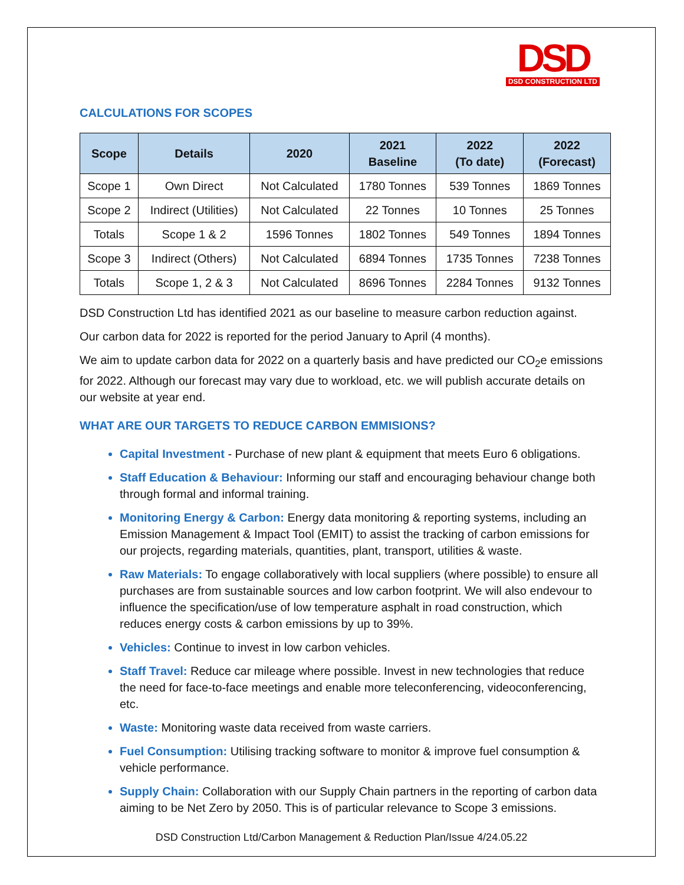DSD
DSD CONSTRUCTION LTD
CALCULATIONS FOR SCOPES
| Scope | Details | 2020 | 2021 Baseline | 2022 (To date) | 2022 (Forecast) |
| --- | --- | --- | --- | --- | --- |
| Scope 1 | Own Direct | Not Calculated | 1780 Tonnes | 539 Tonnes | 1869 Tonnes |
| Scope 2 | Indirect (Utilities) | Not Calculated | 22 Tonnes | 10 Tonnes | 25 Tonnes |
| Totals | Scope 1 & 2 | 1596 Tonnes | 1802 Tonnes | 549 Tonnes | 1894 Tonnes |
| Scope 3 | Indirect (Others) | Not Calculated | 6894 Tonnes | 1735 Tonnes | 7238 Tonnes |
| Totals | Scope 1, 2 & 3 | Not Calculated | 8696 Tonnes | 2284 Tonnes | 9132 Tonnes |
DSD Construction Ltd has identified 2021 as our baseline to measure carbon reduction against.
Our carbon data for 2022 is reported for the period January to April (4 months).
We aim to update carbon data for 2022 on a quarterly basis and have predicted our CO<sub>2</sub>e emissions for 2022. Although our forecast may vary due to workload, etc. we will publish accurate details on our website at year end.
WHAT ARE OUR TARGETS TO REDUCE CARBON EMMISIONS?
Capital Investment - Purchase of new plant & equipment that meets Euro 6 obligations.
Staff Education & Behaviour: Informing our staff and encouraging behaviour change both through formal and informal training.
Monitoring Energy & Carbon: Energy data monitoring & reporting systems, including an Emission Management & Impact Tool (EMIT) to assist the tracking of carbon emissions for our projects, regarding materials, quantities, plant, transport, utilities & waste.
Raw Materials: To engage collaboratively with local suppliers (where possible) to ensure all purchases are from sustainable sources and low carbon footprint. We will also endevour to influence the specification/use of low temperature asphalt in road construction, which reduces energy costs & carbon emissions by up to 39%.
Vehicles: Continue to invest in low carbon vehicles.
Staff Travel: Reduce car mileage where possible. Invest in new technologies that reduce the need for face-to-face meetings and enable more teleconferencing, videoconferencing, etc.
Waste: Monitoring waste data received from waste carriers.
Fuel Consumption: Utilising tracking software to monitor & improve fuel consumption & vehicle performance.
Supply Chain: Collaboration with our Supply Chain partners in the reporting of carbon data aiming to be Net Zero by 2050. This is of particular relevance to Scope 3 emissions.
DSD Construction Ltd/Carbon Management & Reduction Plan/Issue 4/24.05.22